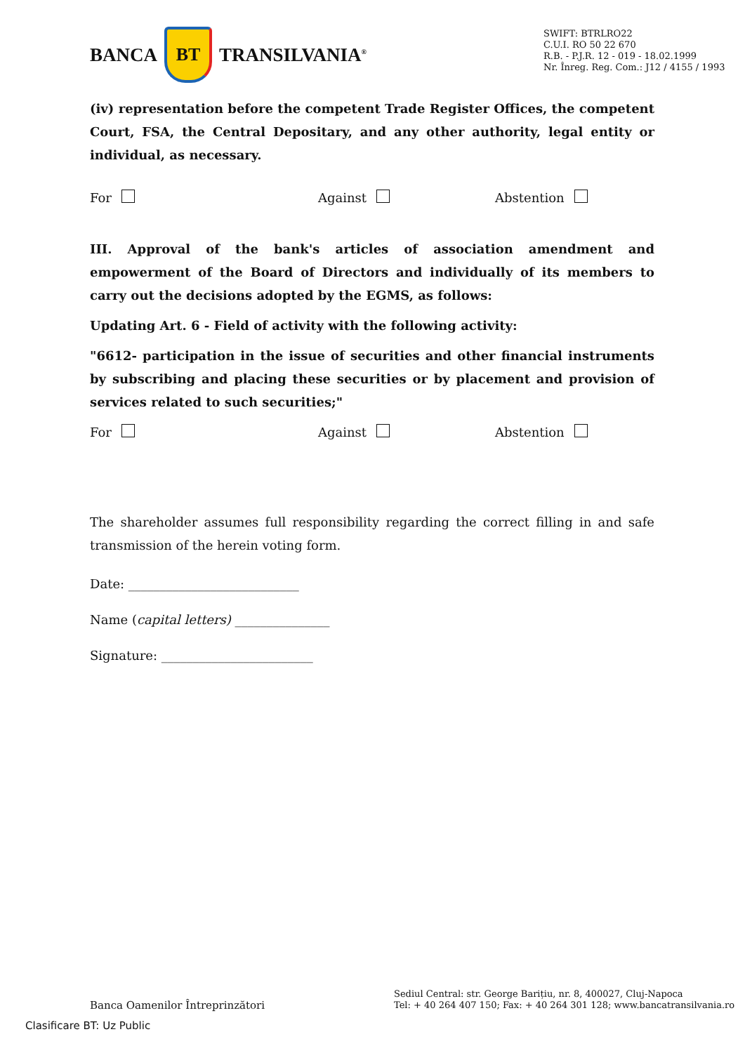BANCA
BT
TRANSILVANIA<sup>®</sup>
SWIFT: BTRLRO22
C.U.I. RO 50 22 670
R.B. - P.J.R. 12 - 019 - 18.02.1999
Nr. Înreg. Reg. Com.: J12 / 4155 / 1993
(iv) representation before the competent Trade Register Offices, the competent Court, FSA, the Central Depositary, and any other authority, legal entity or individual, as necessary.
For Against Abstention
III. Approval of the bank's articles of association amendment and empowerment of the Board of Directors and individually of its members to carry out the decisions adopted by the EGMS, as follows:
Updating Art. 6 - Field of activity with the following activity:
"6612- participation in the issue of securities and other financial instruments by subscribing and placing these securities or by placement and provision of services related to such securities;"
For Against Abstention
The shareholder assumes full responsibility regarding the correct filling in and safe transmission of the herein voting form.
Date: ___________________________
Name (capital letters) _______________
Signature: ________________________
Banca Oamenilor Întreprinzători
Sediul Central: str. George Barițiu, nr. 8, 400027, Cluj-Napoca
Tel: + 40 264 407 150; Fax: + 40 264 301 128; www.bancatransilvania.ro
Clasificare BT: Uz Public